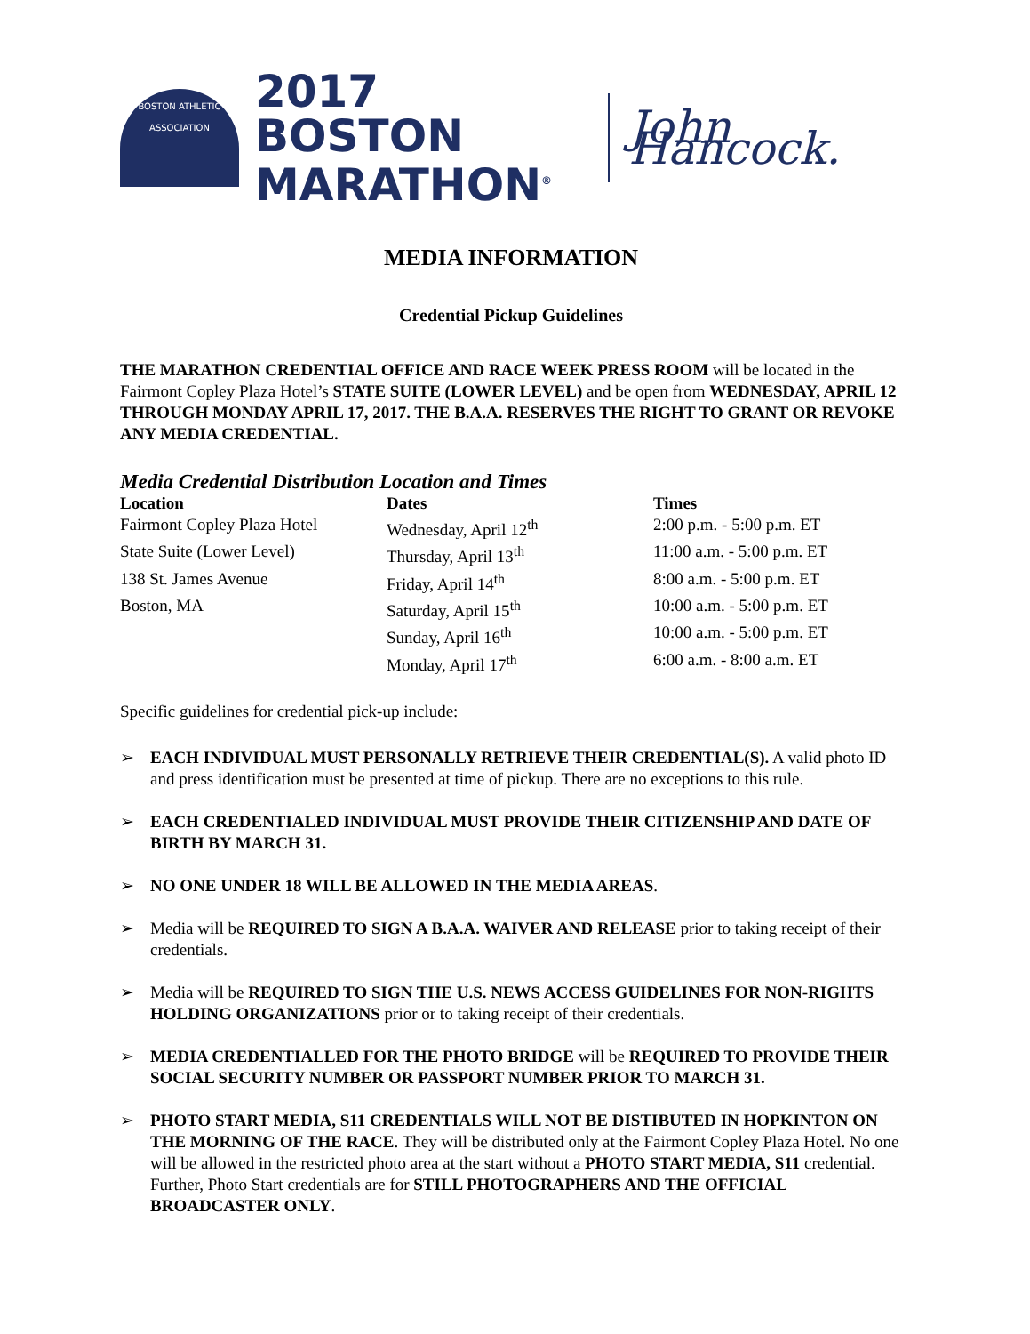BOSTON ATHLETIC ASSOCIATION
2017 BOSTON
MARATHON<sup>®</sup>
John Hancock.
MEDIA INFORMATION
Credential Pickup Guidelines
THE MARATHON CREDENTIAL OFFICE AND RACE WEEK PRESS ROOM will be located in the Fairmont Copley Plaza Hotel’s STATE SUITE (LOWER LEVEL) and be open from WEDNESDAY, APRIL 12 THROUGH MONDAY APRIL 17, 2017. THE B.A.A. RESERVES THE RIGHT TO GRANT OR REVOKE ANY MEDIA CREDENTIAL.
Media Credential Distribution Location and Times
| Location | Dates | Times |
| --- | --- | --- |
| Fairmont Copley Plaza Hotel | Wednesday, April 12<sup>th</sup> | 2:00 p.m. - 5:00 p.m. ET |
| State Suite (Lower Level) | Thursday, April 13<sup>th</sup> | 11:00 a.m. - 5:00 p.m. ET |
| 138 St. James Avenue | Friday, April 14<sup>th</sup> | 8:00 a.m. - 5:00 p.m. ET |
| Boston, MA | Saturday, April 15<sup>th</sup> | 10:00 a.m. - 5:00 p.m. ET |
| | Sunday, April 16<sup>th</sup> | 10:00 a.m. - 5:00 p.m. ET |
| | Monday, April 17<sup>th</sup> | 6:00 a.m. - 8:00 a.m. ET |
Specific guidelines for credential pick-up include:
➢ EACH INDIVIDUAL MUST PERSONALLY RETRIEVE THEIR CREDENTIAL(S). A valid photo ID and press identification must be presented at time of pickup. There are no exceptions to this rule.
➢ EACH CREDENTIALED INDIVIDUAL MUST PROVIDE THEIR CITIZENSHIP AND DATE OF BIRTH BY MARCH 31.
➢ NO ONE UNDER 18 WILL BE ALLOWED IN THE MEDIA AREAS.
➢ Media will be REQUIRED TO SIGN A B.A.A. WAIVER AND RELEASE prior to taking receipt of their credentials.
➢ Media will be REQUIRED TO SIGN THE U.S. NEWS ACCESS GUIDELINES FOR NON-RIGHTS HOLDING ORGANIZATIONS prior or to taking receipt of their credentials.
➢ MEDIA CREDENTIALLED FOR THE PHOTO BRIDGE will be REQUIRED TO PROVIDE THEIR SOCIAL SECURITY NUMBER OR PASSPORT NUMBER PRIOR TO MARCH 31.
➢ PHOTO START MEDIA, S11 CREDENTIALS WILL NOT BE DISTIBUTED IN HOPKINTON ON THE MORNING OF THE RACE. They will be distributed only at the Fairmont Copley Plaza Hotel. No one will be allowed in the restricted photo area at the start without a PHOTO START MEDIA, S11 credential. Further, Photo Start credentials are for STILL PHOTOGRAPHERS AND THE OFFICIAL BROADCASTER ONLY.